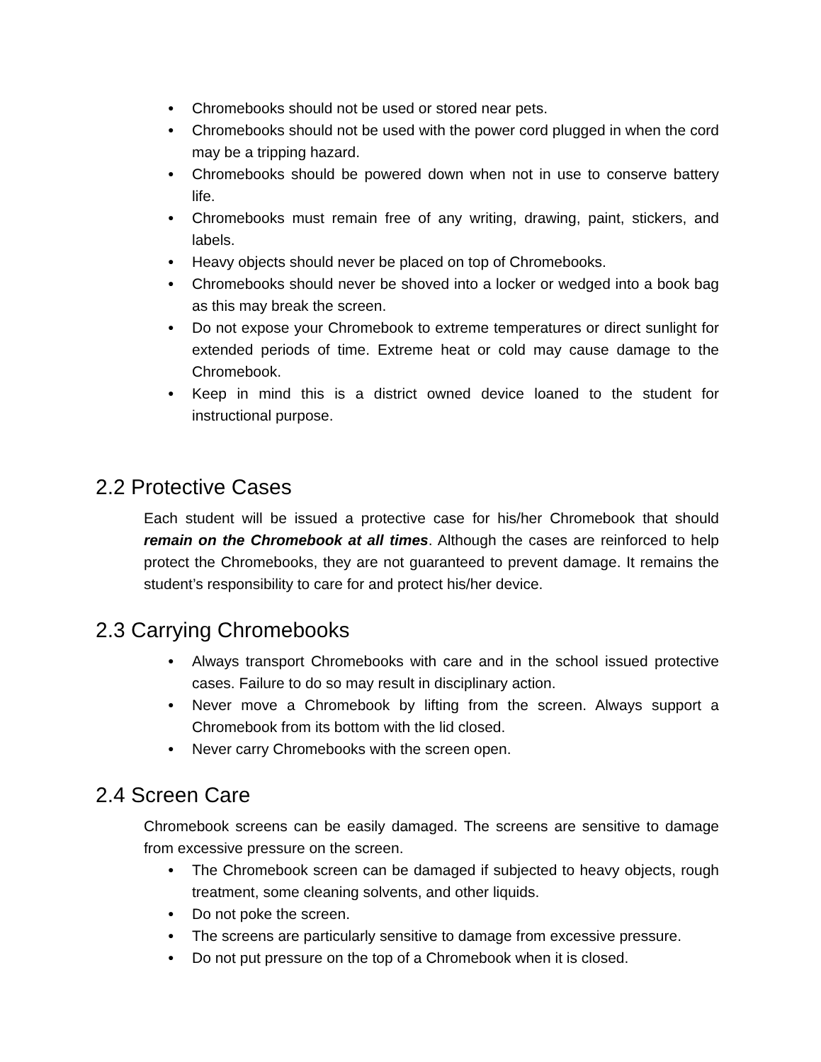● Chromebooks should not be used or stored near pets.
● Chromebooks should not be used with the power cord plugged in when the cord may be a tripping hazard.
● Chromebooks should be powered down when not in use to conserve battery life.
● Chromebooks must remain free of any writing, drawing, paint, stickers, and labels.
● Heavy objects should never be placed on top of Chromebooks.
● Chromebooks should never be shoved into a locker or wedged into a book bag as this may break the screen.
● Do not expose your Chromebook to extreme temperatures or direct sunlight for extended periods of time. Extreme heat or cold may cause damage to the Chromebook.
● Keep in mind this is a district owned device loaned to the student for instructional purpose.
2.2 Protective Cases
Each student will be issued a protective case for his/her Chromebook that should remain on the Chromebook at all times. Although the cases are reinforced to help protect the Chromebooks, they are not guaranteed to prevent damage. It remains the student’s responsibility to care for and protect his/her device.
2.3 Carrying Chromebooks
● Always transport Chromebooks with care and in the school issued protective cases. Failure to do so may result in disciplinary action.
● Never move a Chromebook by lifting from the screen. Always support a Chromebook from its bottom with the lid closed.
● Never carry Chromebooks with the screen open.
2.4 Screen Care
Chromebook screens can be easily damaged. The screens are sensitive to damage from excessive pressure on the screen.
● The Chromebook screen can be damaged if subjected to heavy objects, rough treatment, some cleaning solvents, and other liquids.
● Do not poke the screen.
● The screens are particularly sensitive to damage from excessive pressure.
● Do not put pressure on the top of a Chromebook when it is closed.